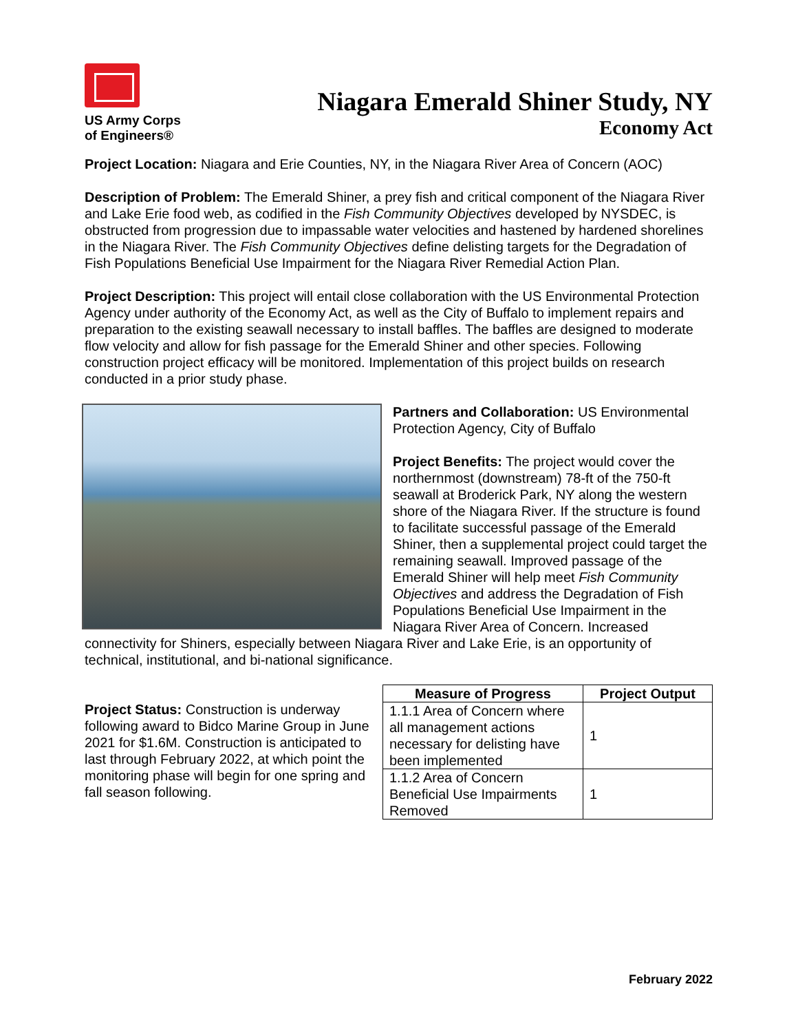US Army Corps
of Engineers®
Niagara Emerald Shiner Study, NY
Economy Act
Project Location: Niagara and Erie Counties, NY, in the Niagara River Area of Concern (AOC)
Description of Problem: The Emerald Shiner, a prey fish and critical component of the Niagara River and Lake Erie food web, as codified in the Fish Community Objectives developed by NYSDEC, is obstructed from progression due to impassable water velocities and hastened by hardened shorelines in the Niagara River. The Fish Community Objectives define delisting targets for the Degradation of Fish Populations Beneficial Use Impairment for the Niagara River Remedial Action Plan.
Project Description: This project will entail close collaboration with the US Environmental Protection Agency under authority of the Economy Act, as well as the City of Buffalo to implement repairs and preparation to the existing seawall necessary to install baffles. The baffles are designed to moderate flow velocity and allow for fish passage for the Emerald Shiner and other species. Following construction project efficacy will be monitored. Implementation of this project builds on research conducted in a prior study phase.
Partners and Collaboration: US Environmental Protection Agency, City of Buffalo
Project Benefits: The project would cover the northernmost (downstream) 78-ft of the 750-ft seawall at Broderick Park, NY along the western shore of the Niagara River. If the structure is found to facilitate successful passage of the Emerald Shiner, then a supplemental project could target the remaining seawall. Improved passage of the Emerald Shiner will help meet Fish Community Objectives and address the Degradation of Fish Populations Beneficial Use Impairment in the Niagara River Area of Concern. Increased connectivity for Shiners, especially between Niagara River and Lake Erie, is an opportunity of technical, institutional, and bi-national significance.
Project Status: Construction is underway following award to Bidco Marine Group in June 2021 for $1.6M. Construction is anticipated to last through February 2022, at which point the monitoring phase will begin for one spring and fall season following.
| Measure of Progress | Project Output |
| --- | --- |
| 1.1.1 Area of Concern where all management actions necessary for delisting have been implemented | 1 |
| 1.1.2 Area of Concern Beneficial Use Impairments Removed | 1 |
February 2022